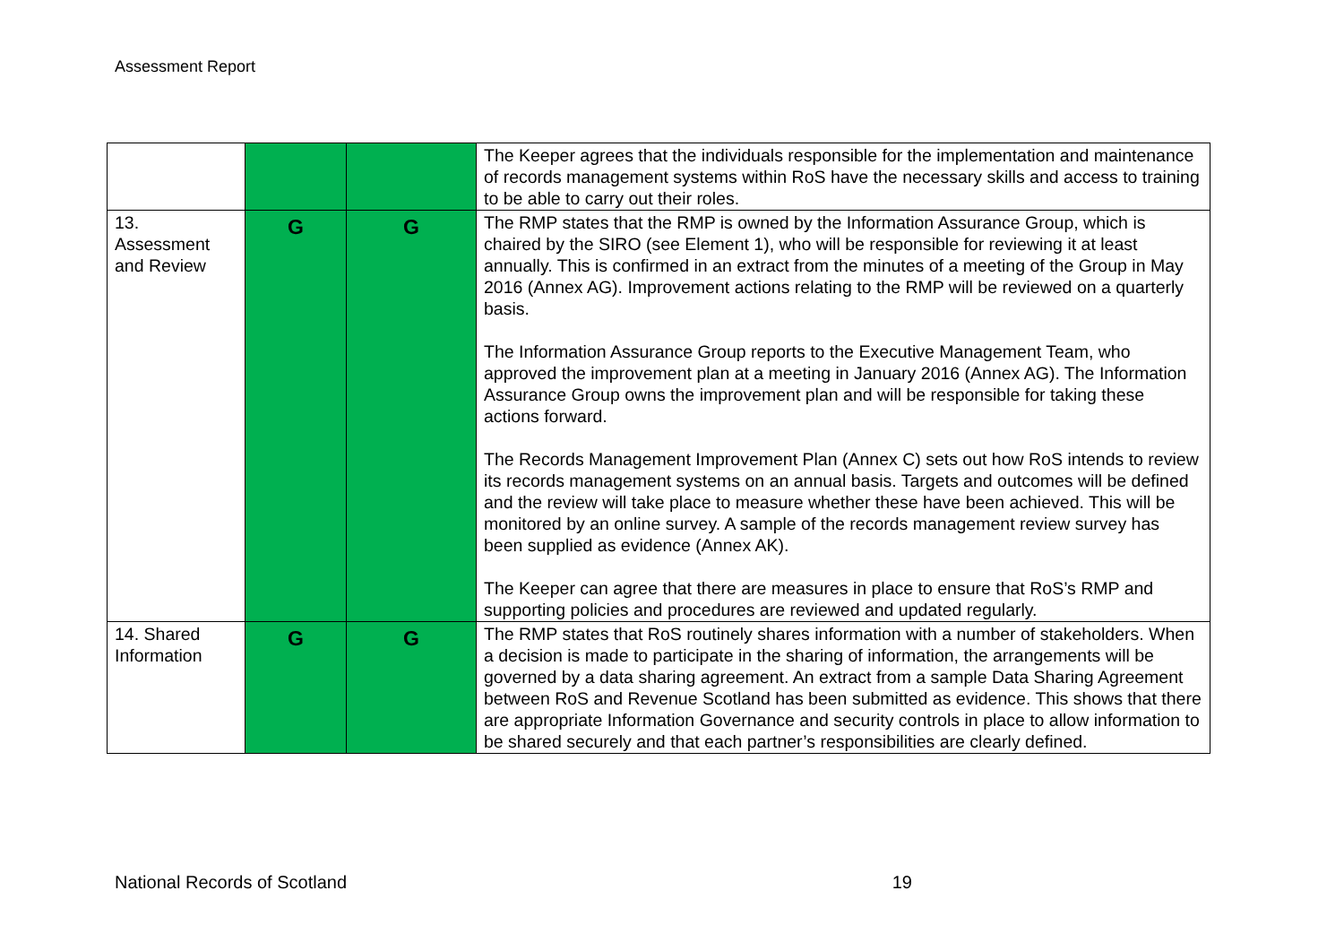Assessment Report
| | | | The Keeper agrees that the individuals responsible for the implementation and maintenance of records management systems within RoS have the necessary skills and access to training to be able to carry out their roles. |
| 13. Assessment and Review | G | G | The RMP states that the RMP is owned by the Information Assurance Group, which is chaired by the SIRO (see Element 1), who will be responsible for reviewing it at least annually. This is confirmed in an extract from the minutes of a meeting of the Group in May 2016 (Annex AG). Improvement actions relating to the RMP will be reviewed on a quarterly basis. The Information Assurance Group reports to the Executive Management Team, who approved the improvement plan at a meeting in January 2016 (Annex AG). The Information Assurance Group owns the improvement plan and will be responsible for taking these actions forward. The Records Management Improvement Plan (Annex C) sets out how RoS intends to review its records management systems on an annual basis. Targets and outcomes will be defined and the review will take place to measure whether these have been achieved. This will be monitored by an online survey. A sample of the records management review survey has been supplied as evidence (Annex AK). The Keeper can agree that there are measures in place to ensure that RoS’s RMP and supporting policies and procedures are reviewed and updated regularly. |
| 14. Shared Information | G | G | The RMP states that RoS routinely shares information with a number of stakeholders. When a decision is made to participate in the sharing of information, the arrangements will be governed by a data sharing agreement. An extract from a sample Data Sharing Agreement between RoS and Revenue Scotland has been submitted as evidence. This shows that there are appropriate Information Governance and security controls in place to allow information to be shared securely and that each partner’s responsibilities are clearly defined. |
National Records of Scotland 19